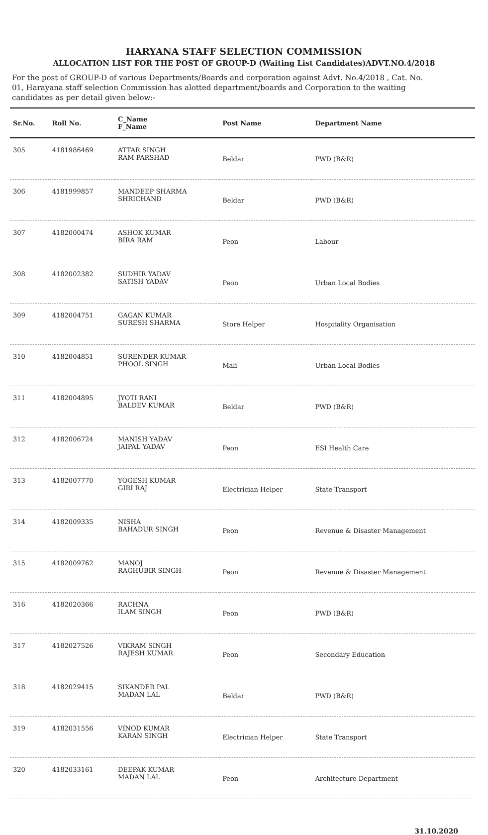HARYANA STAFF SELECTION COMMISSION
ALLOCATION LIST FOR THE POST OF GROUP-D (Waiting List Candidates)ADVT.NO.4/2018
For the post of GROUP-D of various Departments/Boards and corporation against Advt. No.4/2018 , Cat. No. 01, Harayana staff selection Commission has alotted department/boards and Corporation to the waiting candidates as per detail given below:-
| Sr.No. | Roll No. | C_Name F_Name | Post Name | Department Name |
| --- | --- | --- | --- | --- |
| 305 | 4181986469 | ATTAR SINGH RAM PARSHAD | Beldar | PWD (B&R) |
| 306 | 4181999857 | MANDEEP SHARMA SHRICHAND | Beldar | PWD (B&R) |
| 307 | 4182000474 | ASHOK KUMAR BIRA RAM | Peon | Labour |
| 308 | 4182002382 | SUDHIR YADAV SATISH YADAV | Peon | Urban Local Bodies |
| 309 | 4182004751 | GAGAN KUMAR SURESH SHARMA | Store Helper | Hospitality Organisation |
| 310 | 4182004851 | SURENDER KUMAR PHOOL SINGH | Mali | Urban Local Bodies |
| 311 | 4182004895 | JYOTI RANI BALDEV KUMAR | Beldar | PWD (B&R) |
| 312 | 4182006724 | MANISH YADAV JAIPAL YADAV | Peon | ESI Health Care |
| 313 | 4182007770 | YOGESH KUMAR GIRI RAJ | Electrician Helper | State Transport |
| 314 | 4182009335 | NISHA BAHADUR SINGH | Peon | Revenue & Disaster Management |
| 315 | 4182009762 | MANOJ RAGHUBIR SINGH | Peon | Revenue & Disaster Management |
| 316 | 4182020366 | RACHNA ILAM SINGH | Peon | PWD (B&R) |
| 317 | 4182027526 | VIKRAM SINGH RAJESH KUMAR | Peon | Secondary Education |
| 318 | 4182029415 | SIKANDER PAL MADAN LAL | Beldar | PWD (B&R) |
| 319 | 4182031556 | VINOD KUMAR KARAN SINGH | Electrician Helper | State Transport |
| 320 | 4182033161 | DEEPAK KUMAR MADAN LAL | Peon | Architecture Department |
31.10.2020